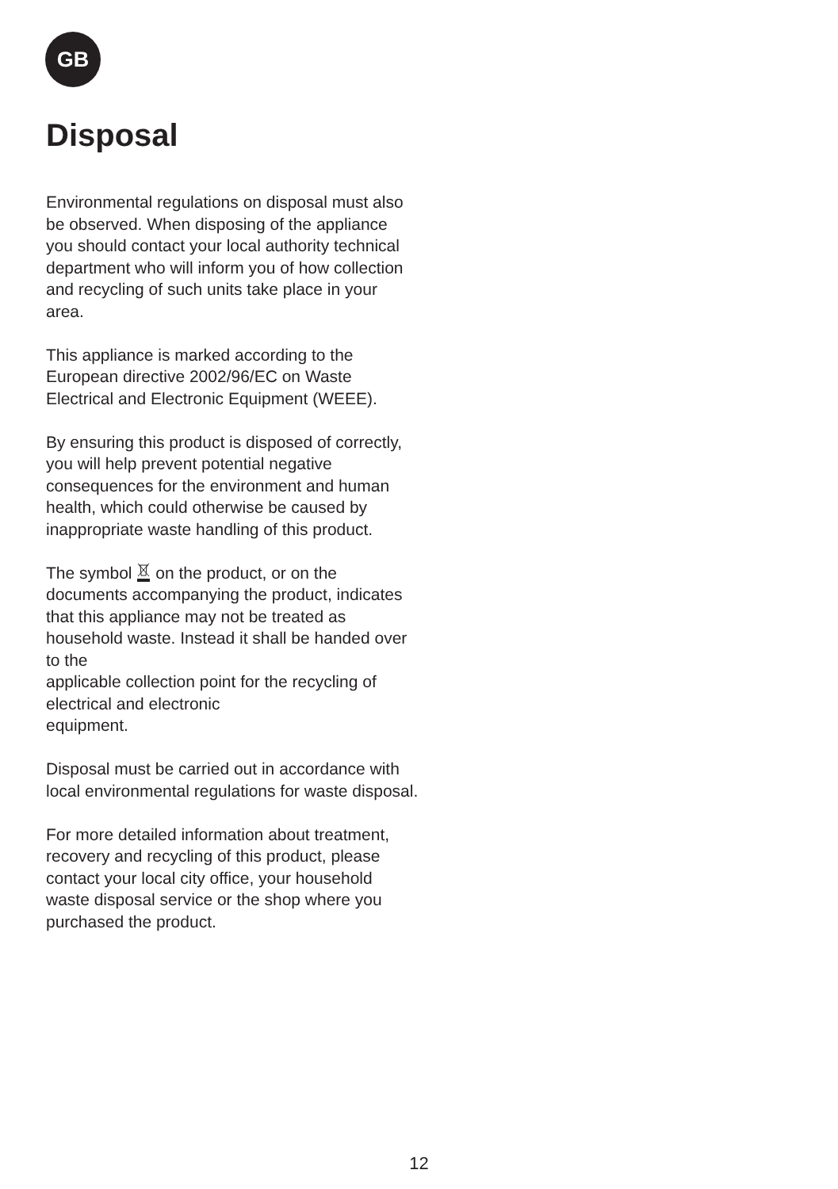GB
Disposal
Environmental regulations on disposal must also be observed. When disposing of the appliance you should contact your local authority technical department who will inform you of how collection and recycling of such units take place in your area.
This appliance is marked according to the European directive 2002/96/EC on Waste Electrical and Electronic Equipment (WEEE).
By ensuring this product is disposed of correctly, you will help prevent potential negative consequences for the environment and human health, which could otherwise be caused by inappropriate waste handling of this product.
The symbol on the product, or on the documents accompanying the product, indicates that this appliance may not be treated as household waste. Instead it shall be handed over to the
applicable collection point for the recycling of electrical and electronic
equipment.
Disposal must be carried out in accordance with local environmental regulations for waste disposal.
For more detailed information about treatment, recovery and recycling of this product, please contact your local city office, your household waste disposal service or the shop where you purchased the product.
12